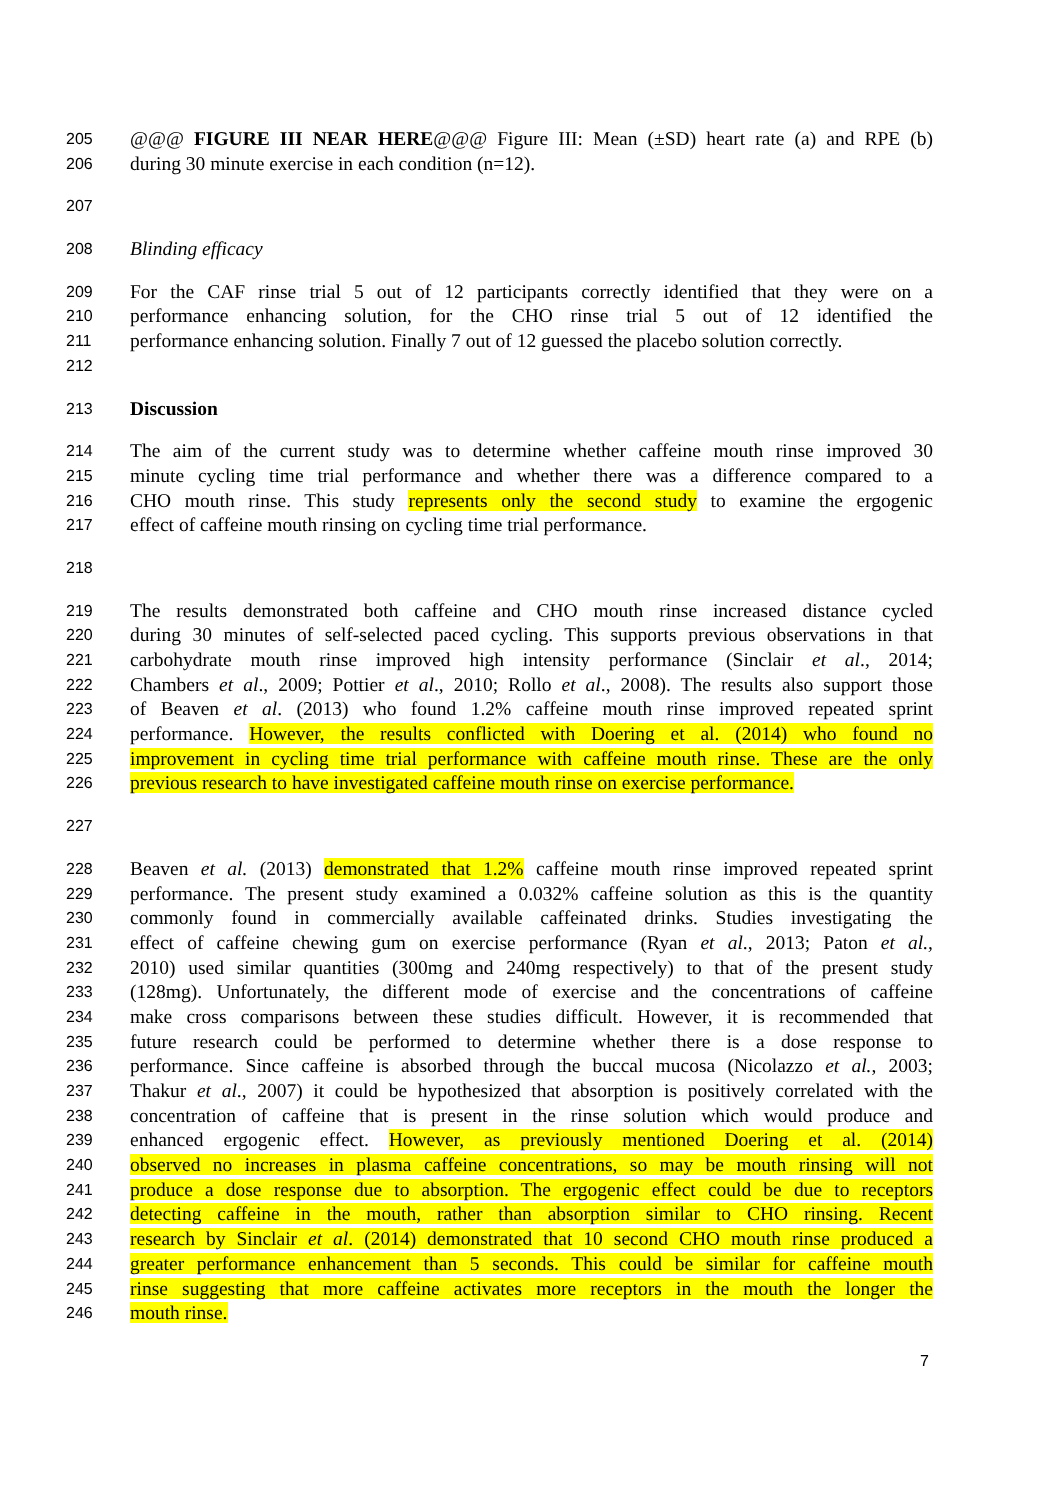205 @@@ FIGURE III NEAR HERE@@@ Figure III: Mean (±SD) heart rate (a) and RPE (b)
206 during 30 minute exercise in each condition (n=12).
207
208 Blinding efficacy
209 For the CAF rinse trial 5 out of 12 participants correctly identified that they were on a
210 performance enhancing solution, for the CHO rinse trial 5 out of 12 identified the
211 performance enhancing solution. Finally 7 out of 12 guessed the placebo solution correctly.
212
213 Discussion
214 The aim of the current study was to determine whether caffeine mouth rinse improved 30
215 minute cycling time trial performance and whether there was a difference compared to a
216 CHO mouth rinse. This study represents only the second study to examine the ergogenic
217 effect of caffeine mouth rinsing on cycling time trial performance.
218
219 The results demonstrated both caffeine and CHO mouth rinse increased distance cycled
220 during 30 minutes of self-selected paced cycling. This supports previous observations in that
221 carbohydrate mouth rinse improved high intensity performance (Sinclair et al., 2014;
222 Chambers et al., 2009; Pottier et al., 2010; Rollo et al., 2008). The results also support those
223 of Beaven et al. (2013) who found 1.2% caffeine mouth rinse improved repeated sprint
224 performance. However, the results conflicted with Doering et al. (2014) who found no
225 improvement in cycling time trial performance with caffeine mouth rinse. These are the only
226 previous research to have investigated caffeine mouth rinse on exercise performance.
227
228 Beaven et al. (2013) demonstrated that 1.2% caffeine mouth rinse improved repeated sprint
229 performance. The present study examined a 0.032% caffeine solution as this is the quantity
230 commonly found in commercially available caffeinated drinks. Studies investigating the
231 effect of caffeine chewing gum on exercise performance (Ryan et al., 2013; Paton et al.,
232 2010) used similar quantities (300mg and 240mg respectively) to that of the present study
233 (128mg). Unfortunately, the different mode of exercise and the concentrations of caffeine
234 make cross comparisons between these studies difficult. However, it is recommended that
235 future research could be performed to determine whether there is a dose response to
236 performance. Since caffeine is absorbed through the buccal mucosa (Nicolazzo et al., 2003;
237 Thakur et al., 2007) it could be hypothesized that absorption is positively correlated with the
238 concentration of caffeine that is present in the rinse solution which would produce and
239 enhanced ergogenic effect. However, as previously mentioned Doering et al. (2014)
240 observed no increases in plasma caffeine concentrations, so may be mouth rinsing will not
241 produce a dose response due to absorption. The ergogenic effect could be due to receptors
242 detecting caffeine in the mouth, rather than absorption similar to CHO rinsing. Recent
243 research by Sinclair et al. (2014) demonstrated that 10 second CHO mouth rinse produced a
244 greater performance enhancement than 5 seconds. This could be similar for caffeine mouth
245 rinse suggesting that more caffeine activates more receptors in the mouth the longer the
246 mouth rinse.
7